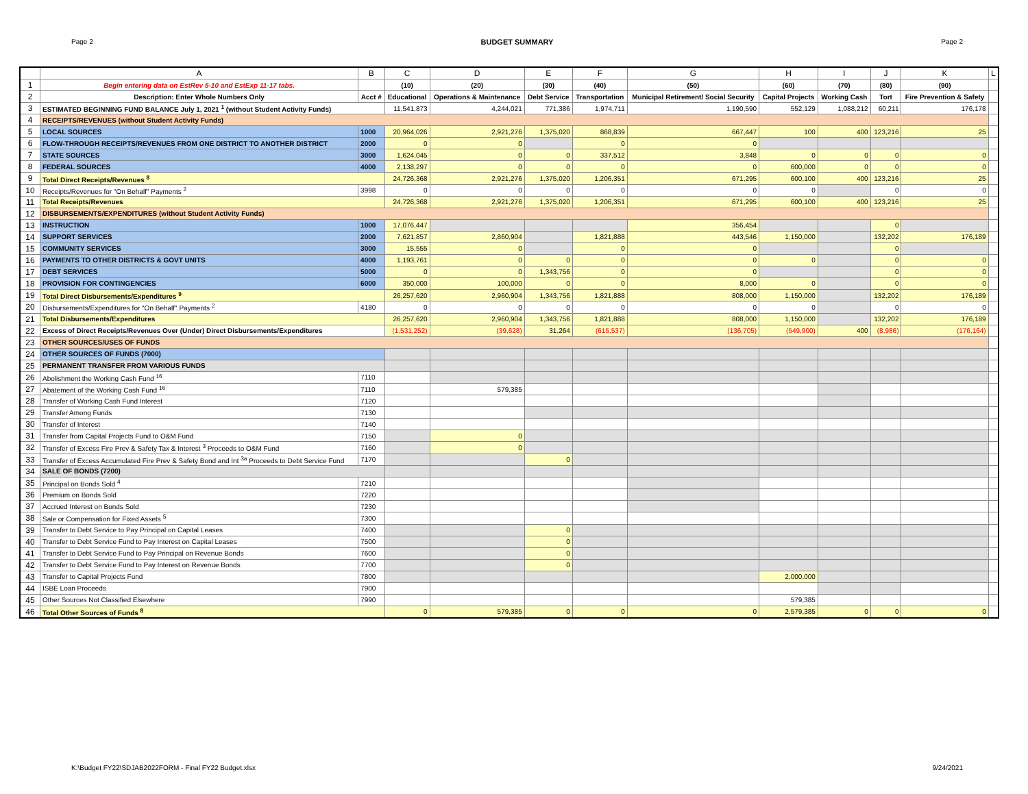Page 2 BUDGET SUMMARY Page 2
| | A | B | C | D | E | F | G | H | I | J | K | L |
| --- | --- | --- | --- | --- | --- | --- | --- | --- | --- | --- | --- | --- |
| 1 | Begin entering data on EstRev 5-10 and EstExp 11-17 tabs. | | (10) | (20) | (30) | (40) | (50) | (60) | (70) | (80) | (90) | |
| 2 | Description: Enter Whole Numbers Only | Acct # | Educational | Operations & Maintenance | Debt Service | Transportation | Municipal Retirement/ Social Security | Capital Projects | Working Cash | Tort | Fire Prevention & Safety | |
| 3 | ESTIMATED BEGINNING FUND BALANCE July 1, 2021 <sup>1</sup> (without Student Activity Funds) | | 11,541,873 | 4,244,021 | 771,386 | 1,974,711 | 1,190,590 | 552,129 | 1,088,212 | 60,211 | 176,178 | |
| 4 | RECEIPTS/REVENUES (without Student Activity Funds) | | | | | | | | | | | |
| 5 | LOCAL SOURCES | 1000 | 20,964,026 | 2,921,276 | 1,375,020 | 868,839 | 667,447 | 100 | 400 | 123,216 | 25 | |
| 6 | FLOW-THROUGH RECEIPTS/REVENUES FROM ONE DISTRICT TO ANOTHER DISTRICT | 2000 | 0 | 0 | | 0 | 0 | | | | | |
| 7 | STATE SOURCES | 3000 | 1,624,045 | 0 | 0 | 337,512 | 3,848 | 0 | 0 | 0 | 0 | |
| 8 | FEDERAL SOURCES | 4000 | 2,138,297 | 0 | 0 | 0 | 0 | 600,000 | 0 | 0 | 0 | |
| 9 | Total Direct Receipts/Revenues <sup>8</sup> | | 24,726,368 | 2,921,276 | 1,375,020 | 1,206,351 | 671,295 | 600,100 | 400 | 123,216 | 25 | |
| 10 | Receipts/Revenues for "On Behalf" Payments <sup>2</sup> | 3998 | 0 | 0 | 0 | 0 | 0 | 0 | | 0 | 0 | |
| 11 | Total Receipts/Revenues | | 24,726,368 | 2,921,276 | 1,375,020 | 1,206,351 | 671,295 | 600,100 | 400 | 123,216 | 25 | |
| 12 | DISBURSEMENTS/EXPENDITURES (without Student Activity Funds) | | | | | | | | | | | |
| 13 | INSTRUCTION | 1000 | 17,076,447 | | | | 356,454 | | | 0 | | |
| 14 | SUPPORT SERVICES | 2000 | 7,621,857 | 2,860,904 | | 1,821,888 | 443,546 | 1,150,000 | | 132,202 | 176,189 | |
| 15 | COMMUNITY SERVICES | 3000 | 15,555 | 0 | | 0 | 0 | | | 0 | | |
| 16 | PAYMENTS TO OTHER DISTRICTS & GOVT UNITS | 4000 | 1,193,761 | 0 | 0 | 0 | 0 | 0 | | 0 | 0 | |
| 17 | DEBT SERVICES | 5000 | 0 | 0 | 1,343,756 | 0 | 0 | | | 0 | 0 | |
| 18 | PROVISION FOR CONTINGENCIES | 6000 | 350,000 | 100,000 | 0 | 0 | 8,000 | 0 | | 0 | 0 | |
| 19 | Total Direct Disbursements/Expenditures <sup>9</sup> | | 26,257,620 | 2,960,904 | 1,343,756 | 1,821,888 | 808,000 | 1,150,000 | | 132,202 | 176,189 | |
| 20 | Disbursements/Expenditures for "On Behalf" Payments <sup>2</sup> | 4180 | 0 | 0 | 0 | 0 | 0 | 0 | | 0 | 0 | |
| 21 | Total Disbursements/Expenditures | | 26,257,620 | 2,960,904 | 1,343,756 | 1,821,888 | 808,000 | 1,150,000 | | 132,202 | 176,189 | |
| 22 | Excess of Direct Receipts/Revenues Over (Under) Direct Disbursements/Expenditures | | (1,531,252) | (39,628) | 31,264 | (615,537) | (136,705) | (549,900) | 400 | (8,986) | (176,164) | |
| 23 | OTHER SOURCES/USES OF FUNDS | | | | | | | | | | | |
| 24 | OTHER SOURCES OF FUNDS (7000) | | | | | | | | | | | |
| 25 | PERMANENT TRANSFER FROM VARIOUS FUNDS | | | | | | | | | | | |
| 26 | Abolishment the Working Cash Fund <sup>16</sup> | 7110 | | | | | | | | | | |
| 27 | Abatement of the Working Cash Fund <sup>16</sup> | 7110 | | 579,385 | | | | | | | | |
| 28 | Transfer of Working Cash Fund Interest | 7120 | | | | | | | | | | |
| 29 | Transfer Among Funds | 7130 | | | | | | | | | | |
| 30 | Transfer of Interest | 7140 | | | | | | | | | | |
| 31 | Transfer from Capital Projects Fund to O&M Fund | 7150 | | 0 | | | | | | | | |
| 32 | Transfer of Excess Fire Prev & Safety Tax & Interest <sup>3</sup> Proceeds to O&M Fund | 7160 | | 0 | | | | | | | | |
| 33 | Transfer of Excess Accumulated Fire Prev & Safety Bond and Int <sup>3a</sup> Proceeds to Debt Service Fund | 7170 | | | 0 | | | | | | | |
| 34 | SALE OF BONDS (7200) | | | | | | | | | | | |
| 35 | Principal on Bonds Sold <sup>4</sup> | 7210 | | | | | | | | | | |
| 36 | Premium on Bonds Sold | 7220 | | | | | | | | | | |
| 37 | Accrued Interest on Bonds Sold | 7230 | | | | | | | | | | |
| 38 | Sale or Compensation for Fixed Assets <sup>5</sup> | 7300 | | | | | | | | | | |
| 39 | Transfer to Debt Service to Pay Principal on Capital Leases | 7400 | | | 0 | | | | | | | |
| 40 | Transfer to Debt Service Fund to Pay Interest on Capital Leases | 7500 | | | 0 | | | | | | | |
| 41 | Transfer to Debt Service Fund to Pay Principal on Revenue Bonds | 7600 | | | 0 | | | | | | | |
| 42 | Transfer to Debt Service Fund to Pay Interest on Revenue Bonds | 7700 | | | 0 | | | | | | | |
| 43 | Transfer to Capital Projects Fund | 7800 | | | | | | 2,000,000 | | | | |
| 44 | ISBE Loan Proceeds | 7900 | | | | | | | | | | |
| 45 | Other Sources Not Classified Elsewhere | 7990 | | | | | | 579,385 | | | | |
| 46 | Total Other Sources of Funds <sup>8</sup> | | 0 | 579,385 | 0 | 0 | 0 | 2,579,385 | 0 | 0 | 0 | |
K:\Budget FY22\SDJAB2022FORM - Final FY22 Budget.xlsx 9/24/2021